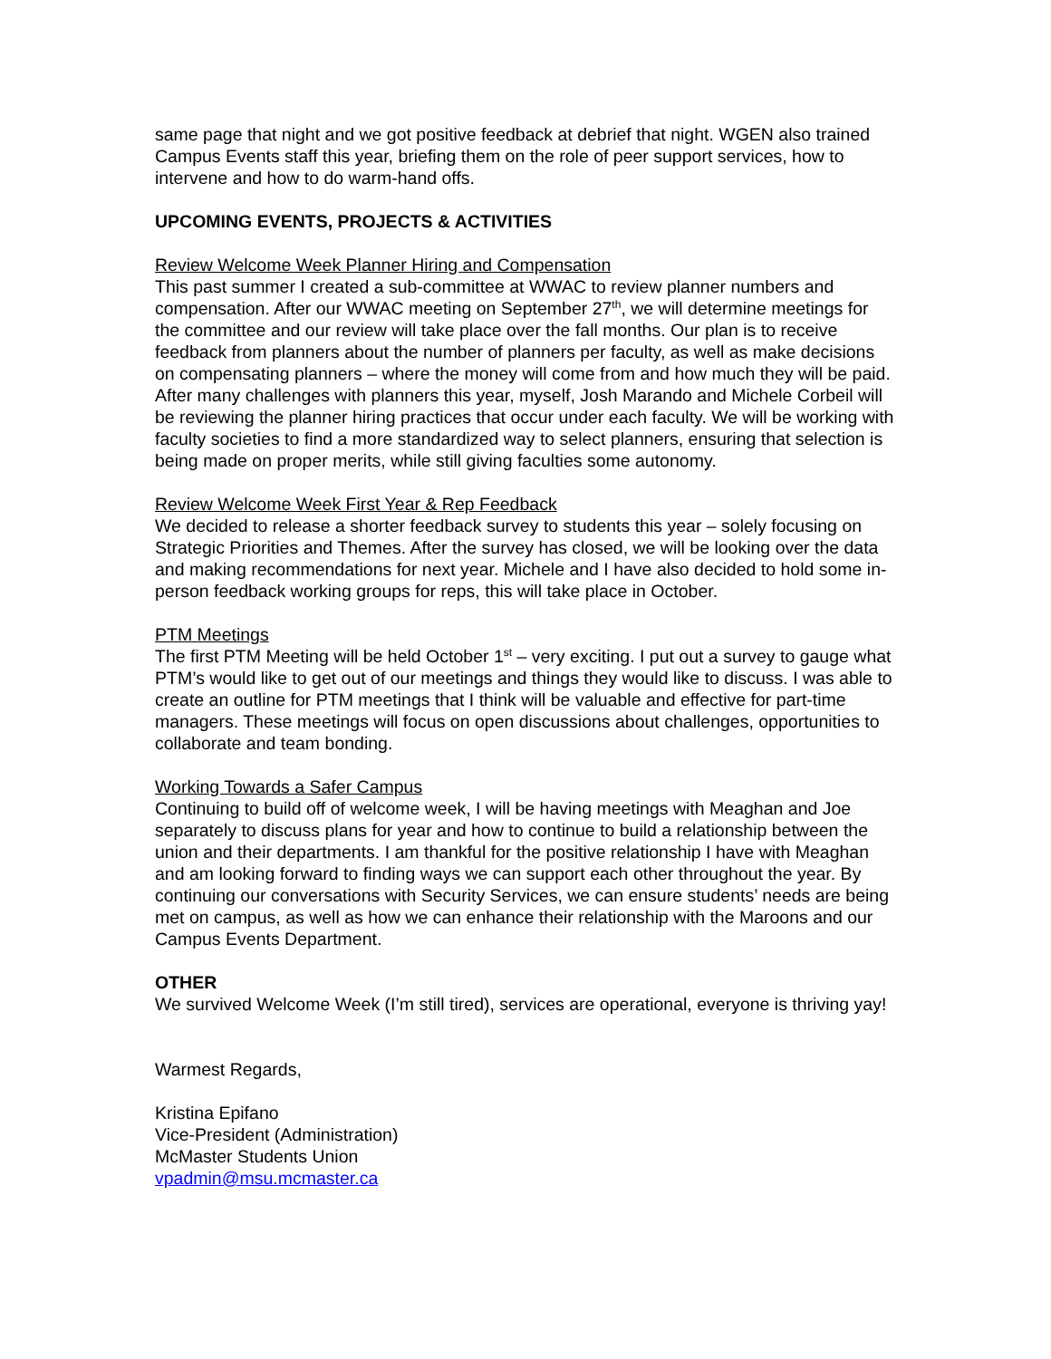same page that night and we got positive feedback at debrief that night. WGEN also trained Campus Events staff this year, briefing them on the role of peer support services, how to intervene and how to do warm-hand offs.
UPCOMING EVENTS, PROJECTS & ACTIVITIES
Review Welcome Week Planner Hiring and Compensation
This past summer I created a sub-committee at WWAC to review planner numbers and compensation. After our WWAC meeting on September 27<sup>th</sup>, we will determine meetings for the committee and our review will take place over the fall months. Our plan is to receive feedback from planners about the number of planners per faculty, as well as make decisions on compensating planners – where the money will come from and how much they will be paid. After many challenges with planners this year, myself, Josh Marando and Michele Corbeil will be reviewing the planner hiring practices that occur under each faculty. We will be working with faculty societies to find a more standardized way to select planners, ensuring that selection is being made on proper merits, while still giving faculties some autonomy.
Review Welcome Week First Year & Rep Feedback
We decided to release a shorter feedback survey to students this year – solely focusing on Strategic Priorities and Themes. After the survey has closed, we will be looking over the data and making recommendations for next year. Michele and I have also decided to hold some in-person feedback working groups for reps, this will take place in October.
PTM Meetings
The first PTM Meeting will be held October 1<sup>st</sup> – very exciting. I put out a survey to gauge what PTM’s would like to get out of our meetings and things they would like to discuss. I was able to create an outline for PTM meetings that I think will be valuable and effective for part-time managers. These meetings will focus on open discussions about challenges, opportunities to collaborate and team bonding.
Working Towards a Safer Campus
Continuing to build off of welcome week, I will be having meetings with Meaghan and Joe separately to discuss plans for year and how to continue to build a relationship between the union and their departments. I am thankful for the positive relationship I have with Meaghan and am looking forward to finding ways we can support each other throughout the year. By continuing our conversations with Security Services, we can ensure students’ needs are being met on campus, as well as how we can enhance their relationship with the Maroons and our Campus Events Department.
OTHER
We survived Welcome Week (I’m still tired), services are operational, everyone is thriving yay!
Warmest Regards,
Kristina Epifano
Vice-President (Administration)
McMaster Students Union
vpadmin@msu.mcmaster.ca